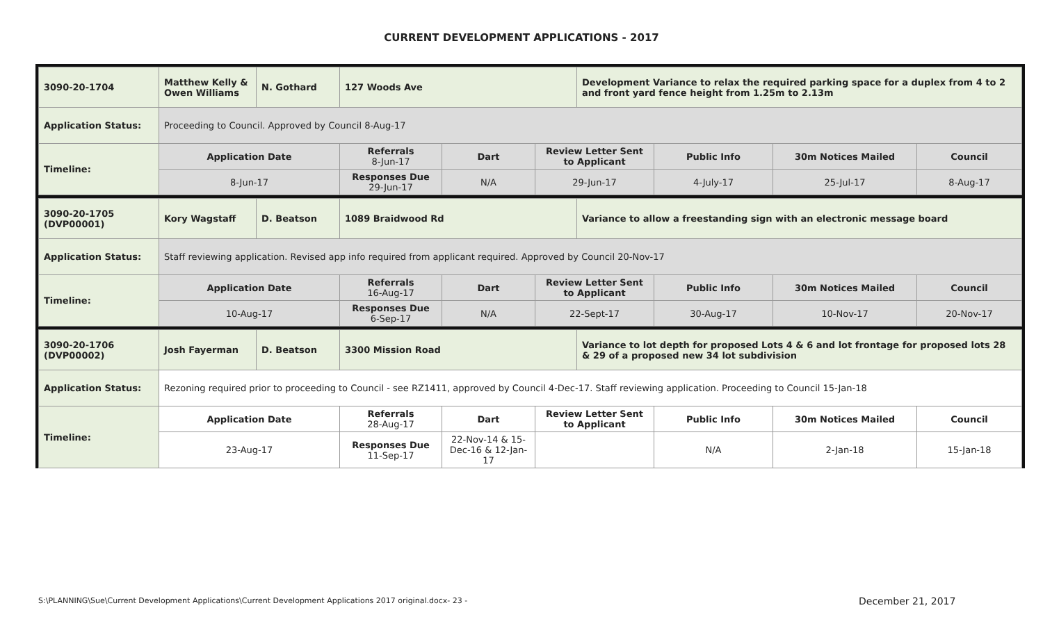CURRENT DEVELOPMENT APPLICATIONS - 2017
| 3090-20-1704 | Matthew Kelly & Owen Williams | N. Gothard | 127 Woods Ave | | | Development Variance to relax the required parking space for a duplex from 4 to 2 and front yard fence height from 1.25m to 2.13m | | | |
| --- | --- | --- | --- | --- | --- | --- | --- | --- | --- |
| Application Status: | Proceeding to Council. Approved by Council 8-Aug-17 | | | | | | | | |
| Timeline: | Application Date | | Referrals 8-Jun-17 | Dart | Review Letter Sent to Applicant | | Public Info | 30m Notices Mailed | Council |
| | 8-Jun-17 | | Responses Due 29-Jun-17 | N/A | 29-Jun-17 | | 4-July-17 | 25-Jul-17 | 8-Aug-17 |
| 3090-20-1705 (DVP00001) | Kory Wagstaff | D. Beatson | 1089 Braidwood Rd | | | Variance to allow a freestanding sign with an electronic message board | | | |
| --- | --- | --- | --- | --- | --- | --- | --- | --- | --- |
| Application Status: | Staff reviewing application. Revised app info required from applicant required. Approved by Council 20-Nov-17 | | | | | | | | |
| Timeline: | Application Date | | Referrals 16-Aug-17 | Dart | Review Letter Sent to Applicant | | Public Info | 30m Notices Mailed | Council |
| | 10-Aug-17 | | Responses Due 6-Sep-17 | N/A | 22-Sept-17 | | 30-Aug-17 | 10-Nov-17 | 20-Nov-17 |
| 3090-20-1706 (DVP00002) | Josh Fayerman | D. Beatson | 3300 Mission Road | | | Variance to lot depth for proposed Lots 4 & 6 and lot frontage for proposed lots 28 & 29 of a proposed new 34 lot subdivision | | | |
| --- | --- | --- | --- | --- | --- | --- | --- | --- | --- |
| Application Status: | Rezoning required prior to proceeding to Council - see RZ1411, approved by Council 4-Dec-17. Staff reviewing application. Proceeding to Council 15-Jan-18 | | | | | | | | |
| Timeline: | Application Date | | Referrals 28-Aug-17 | Dart | Review Letter Sent to Applicant | | Public Info | 30m Notices Mailed | Council |
| | 23-Aug-17 | | Responses Due 11-Sep-17 | 22-Nov-14 & 15-Dec-16 & 12-Jan-17 | | | N/A | 2-Jan-18 | 15-Jan-18 |
S:\PLANNING\Sue\Current Development Applications\Current Development Applications 2017 original.docx- 23 -
December 21, 2017